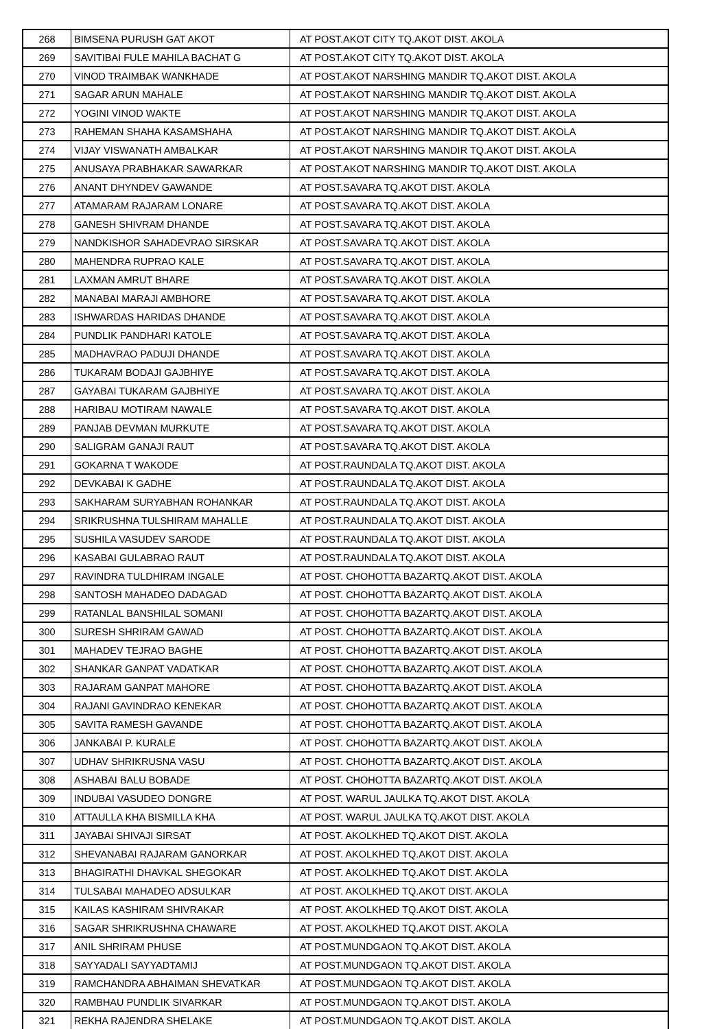| 268 | BIMSENA PURUSH GAT AKOT | AT POST.AKOT CITY TQ.AKOT DIST. AKOLA |
| 269 | SAVITIBAI FULE MAHILA BACHAT G | AT POST.AKOT CITY TQ.AKOT DIST. AKOLA |
| 270 | VINOD TRAIMBAK WANKHADE | AT POST.AKOT NARSHING MANDIR TQ.AKOT DIST. AKOLA |
| 271 | SAGAR ARUN MAHALE | AT POST.AKOT NARSHING MANDIR TQ.AKOT DIST. AKOLA |
| 272 | YOGINI VINOD WAKTE | AT POST.AKOT NARSHING MANDIR TQ.AKOT DIST. AKOLA |
| 273 | RAHEMAN SHAHA KASAMSHAHA | AT POST.AKOT NARSHING MANDIR TQ.AKOT DIST. AKOLA |
| 274 | VIJAY VISWANATH AMBALKAR | AT POST.AKOT NARSHING MANDIR TQ.AKOT DIST. AKOLA |
| 275 | ANUSAYA PRABHAKAR SAWARKAR | AT POST.AKOT NARSHING MANDIR TQ.AKOT DIST. AKOLA |
| 276 | ANANT DHYNDEV GAWANDE | AT POST.SAVARA TQ.AKOT DIST. AKOLA |
| 277 | ATAMARAM RAJARAM LONARE | AT POST.SAVARA TQ.AKOT DIST. AKOLA |
| 278 | GANESH SHIVRAM DHANDE | AT POST.SAVARA TQ.AKOT DIST. AKOLA |
| 279 | NANDKISHOR SAHADEVRAO SIRSKAR | AT POST.SAVARA TQ.AKOT DIST. AKOLA |
| 280 | MAHENDRA RUPRAO KALE | AT POST.SAVARA TQ.AKOT DIST. AKOLA |
| 281 | LAXMAN AMRUT BHARE | AT POST.SAVARA TQ.AKOT DIST. AKOLA |
| 282 | MANABAI MARAJI AMBHORE | AT POST.SAVARA TQ.AKOT DIST. AKOLA |
| 283 | ISHWARDAS HARIDAS DHANDE | AT POST.SAVARA TQ.AKOT DIST. AKOLA |
| 284 | PUNDLIK PANDHARI KATOLE | AT POST.SAVARA TQ.AKOT DIST. AKOLA |
| 285 | MADHAVRAO PADUJI DHANDE | AT POST.SAVARA TQ.AKOT DIST. AKOLA |
| 286 | TUKARAM BODAJI GAJBHIYE | AT POST.SAVARA TQ.AKOT DIST. AKOLA |
| 287 | GAYABAI TUKARAM GAJBHIYE | AT POST.SAVARA TQ.AKOT DIST. AKOLA |
| 288 | HARIBAU MOTIRAM NAWALE | AT POST.SAVARA TQ.AKOT DIST. AKOLA |
| 289 | PANJAB DEVMAN MURKUTE | AT POST.SAVARA TQ.AKOT DIST. AKOLA |
| 290 | SALIGRAM GANAJI RAUT | AT POST.SAVARA TQ.AKOT DIST. AKOLA |
| 291 | GOKARNA T WAKODE | AT POST.RAUNDALA TQ.AKOT DIST. AKOLA |
| 292 | DEVKABAI K GADHE | AT POST.RAUNDALA TQ.AKOT DIST. AKOLA |
| 293 | SAKHARAM SURYABHAN ROHANKAR | AT POST.RAUNDALA TQ.AKOT DIST. AKOLA |
| 294 | SRIKRUSHNA TULSHIRAM MAHALLE | AT POST.RAUNDALA TQ.AKOT DIST. AKOLA |
| 295 | SUSHILA VASUDEV SARODE | AT POST.RAUNDALA TQ.AKOT DIST. AKOLA |
| 296 | KASABAI GULABRAO RAUT | AT POST.RAUNDALA TQ.AKOT DIST. AKOLA |
| 297 | RAVINDRA TULDHIRAM INGALE | AT POST. CHOHOTTA BAZARTQ.AKOT DIST. AKOLA |
| 298 | SANTOSH MAHADEO DADAGAD | AT POST. CHOHOTTA BAZARTQ.AKOT DIST. AKOLA |
| 299 | RATANLAL BANSHILAL SOMANI | AT POST. CHOHOTTA BAZARTQ.AKOT DIST. AKOLA |
| 300 | SURESH SHRIRAM GAWAD | AT POST. CHOHOTTA BAZARTQ.AKOT DIST. AKOLA |
| 301 | MAHADEV TEJRAO BAGHE | AT POST. CHOHOTTA BAZARTQ.AKOT DIST. AKOLA |
| 302 | SHANKAR GANPAT VADATKAR | AT POST. CHOHOTTA BAZARTQ.AKOT DIST. AKOLA |
| 303 | RAJARAM GANPAT MAHORE | AT POST. CHOHOTTA BAZARTQ.AKOT DIST. AKOLA |
| 304 | RAJANI GAVINDRAO KENEKAR | AT POST. CHOHOTTA BAZARTQ.AKOT DIST. AKOLA |
| 305 | SAVITA RAMESH GAVANDE | AT POST. CHOHOTTA BAZARTQ.AKOT DIST. AKOLA |
| 306 | JANKABAI P. KURALE | AT POST. CHOHOTTA BAZARTQ.AKOT DIST. AKOLA |
| 307 | UDHAV SHRIKRUSNA VASU | AT POST. CHOHOTTA BAZARTQ.AKOT DIST. AKOLA |
| 308 | ASHABAI BALU BOBADE | AT POST. CHOHOTTA BAZARTQ.AKOT DIST. AKOLA |
| 309 | INDUBAI VASUDEO DONGRE | AT POST. WARUL JAULKA TQ.AKOT DIST. AKOLA |
| 310 | ATTAULLA KHA BISMILLA KHA | AT POST. WARUL JAULKA TQ.AKOT DIST. AKOLA |
| 311 | JAYABAI SHIVAJI SIRSAT | AT POST. AKOLKHED TQ.AKOT DIST. AKOLA |
| 312 | SHEVANABAI RAJARAM GANORKAR | AT POST. AKOLKHED TQ.AKOT DIST. AKOLA |
| 313 | BHAGIRATHI DHAVKAL SHEGOKAR | AT POST. AKOLKHED TQ.AKOT DIST. AKOLA |
| 314 | TULSABAI MAHADEO ADSULKAR | AT POST. AKOLKHED TQ.AKOT DIST. AKOLA |
| 315 | KAILAS KASHIRAM SHIVRAKAR | AT POST. AKOLKHED TQ.AKOT DIST. AKOLA |
| 316 | SAGAR SHRIKRUSHNA CHAWARE | AT POST. AKOLKHED TQ.AKOT DIST. AKOLA |
| 317 | ANIL SHRIRAM PHUSE | AT POST.MUNDGAON TQ.AKOT DIST. AKOLA |
| 318 | SAYYADALI SAYYADTAMIJ | AT POST.MUNDGAON TQ.AKOT DIST. AKOLA |
| 319 | RAMCHANDRA ABHAIMAN SHEVATKAR | AT POST.MUNDGAON TQ.AKOT DIST. AKOLA |
| 320 | RAMBHAU PUNDLIK SIVARKAR | AT POST.MUNDGAON TQ.AKOT DIST. AKOLA |
| 321 | REKHA RAJENDRA SHELAKE | AT POST.MUNDGAON TQ.AKOT DIST. AKOLA |